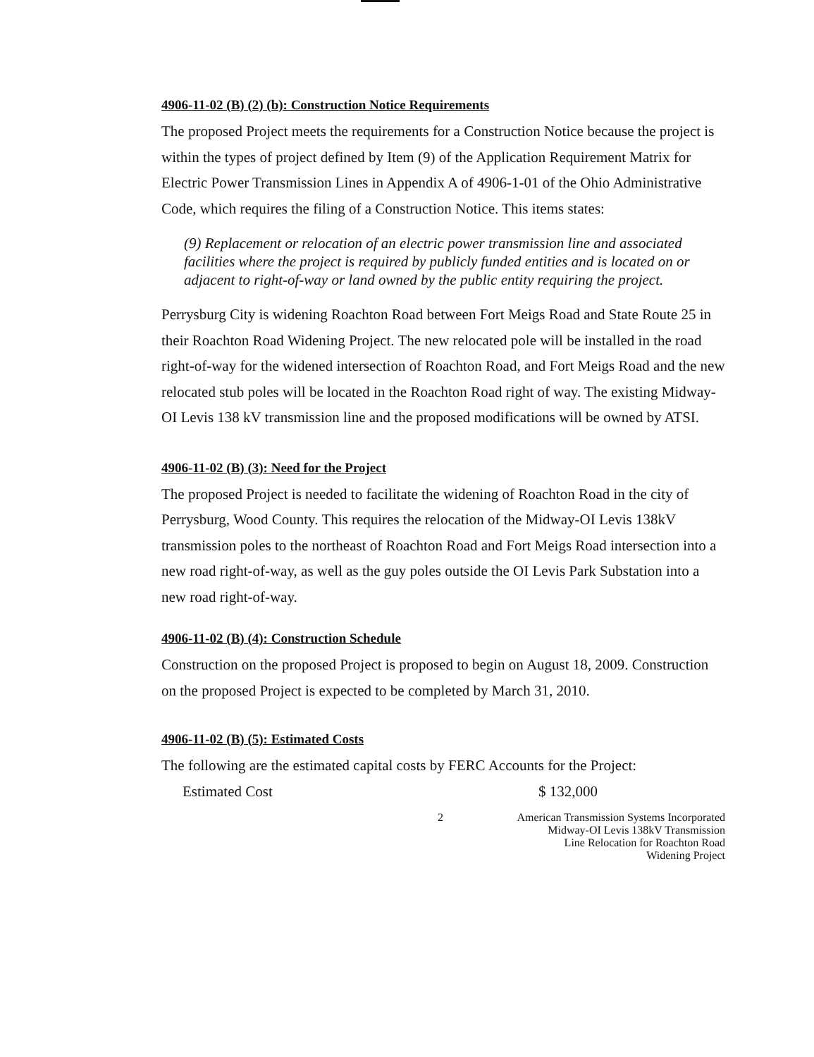4906-11-02 (B) (2) (b): Construction Notice Requirements
The proposed Project meets the requirements for a Construction Notice because the project is within the types of project defined by Item (9) of the Application Requirement Matrix for Electric Power Transmission Lines in Appendix A of 4906-1-01 of the Ohio Administrative Code, which requires the filing of a Construction Notice. This items states:
(9) Replacement or relocation of an electric power transmission line and associated facilities where the project is required by publicly funded entities and is located on or adjacent to right-of-way or land owned by the public entity requiring the project.
Perrysburg City is widening Roachton Road between Fort Meigs Road and State Route 25 in their Roachton Road Widening Project. The new relocated pole will be installed in the road right-of-way for the widened intersection of Roachton Road, and Fort Meigs Road and the new relocated stub poles will be located in the Roachton Road right of way. The existing Midway-OI Levis 138 kV transmission line and the proposed modifications will be owned by ATSI.
4906-11-02 (B) (3): Need for the Project
The proposed Project is needed to facilitate the widening of Roachton Road in the city of Perrysburg, Wood County. This requires the relocation of the Midway-OI Levis 138kV transmission poles to the northeast of Roachton Road and Fort Meigs Road intersection into a new road right-of-way, as well as the guy poles outside the OI Levis Park Substation into a new road right-of-way.
4906-11-02 (B) (4): Construction Schedule
Construction on the proposed Project is proposed to begin on August 18, 2009. Construction on the proposed Project is expected to be completed by March 31, 2010.
4906-11-02 (B) (5): Estimated Costs
The following are the estimated capital costs by FERC Accounts for the Project:
Estimated Cost $ 132,000
2 American Transmission Systems Incorporated
Midway-OI Levis 138kV Transmission
Line Relocation for Roachton Road
Widening Project